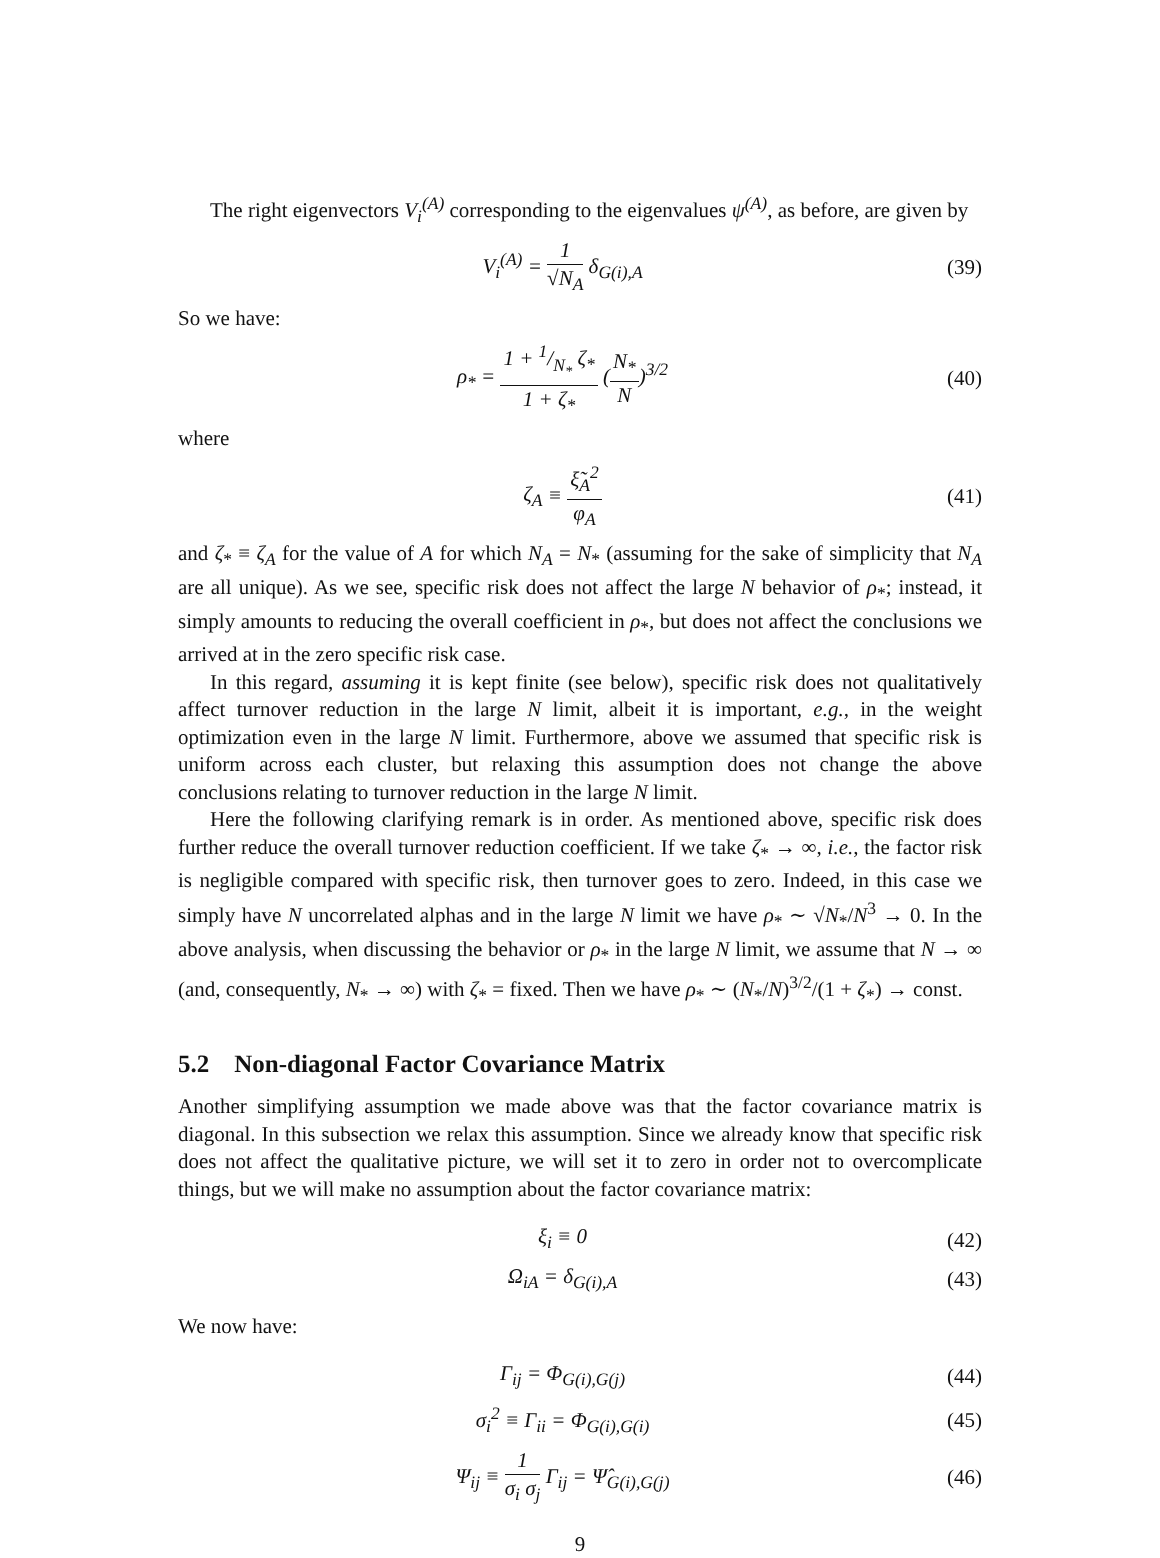The right eigenvectors V<sub>i</sub><sup>(A)</sup> corresponding to the eigenvalues ψ<sup>(A)</sup>, as before, are given by
V<sub>i</sub><sup>(A)</sup> = 1 √N<sub>A</sub> δ<sub>G(i),A</sub> (39)
So we have:
ρ<sub>*</sub> = 1 + 1/N<sub>*</sub> ζ<sub>*</sub> 1 + ζ<sub>*</sub> (N<sub>*</sub> N)<sup>3/2</sup>
(40)
where
ζ<sub>A</sub> ≡ ξ̃<sub>A</sub><sup>2</sup> φ<sub>A</sub> (41)
and ζ<sub>*</sub> ≡ ζ<sub>A</sub> for the value of A for which N<sub>A</sub> = N<sub>*</sub> (assuming for the sake of simplicity that N<sub>A</sub> are all unique). As we see, specific risk does not affect the large N behavior of ρ<sub>*</sub>; instead, it simply amounts to reducing the overall coefficient in ρ<sub>*</sub>, but does not affect the conclusions we arrived at in the zero specific risk case.
In this regard, assuming it is kept finite (see below), specific risk does not qualitatively affect turnover reduction in the large N limit, albeit it is important, e.g., in the weight optimization even in the large N limit. Furthermore, above we assumed that specific risk is uniform across each cluster, but relaxing this assumption does not change the above conclusions relating to turnover reduction in the large N limit.
Here the following clarifying remark is in order. As mentioned above, specific risk does further reduce the overall turnover reduction coefficient. If we take ζ<sub>*</sub> → ∞, i.e., the factor risk is negligible compared with specific risk, then turnover goes to zero. Indeed, in this case we simply have N uncorrelated alphas and in the large N limit we have ρ<sub>*</sub> ∼ √N<sub>*</sub>/N<sup>3</sup> → 0. In the above analysis, when discussing the behavior or ρ<sub>*</sub> in the large N limit, we assume that N → ∞ (and, consequently, N<sub>*</sub> → ∞) with ζ<sub>*</sub> = fixed. Then we have ρ<sub>*</sub> ∼ (N<sub>*</sub>/N)<sup>3/2</sup>/(1 + ζ<sub>*</sub>) → const.
5.2 Non-diagonal Factor Covariance Matrix
Another simplifying assumption we made above was that the factor covariance matrix is diagonal. In this subsection we relax this assumption. Since we already know that specific risk does not affect the qualitative picture, we will set it to zero in order not to overcomplicate things, but we will make no assumption about the factor covariance matrix:
ξ<sub>i</sub> ≡ 0 (42)
Ω<sub>iA</sub> = δ<sub>G(i),A</sub> (43)
We now have:
Γ<sub>ij</sub> = Φ<sub>G(i),G(j)</sub> (44)
σ<sub>i</sub><sup>2</sup> ≡ Γ<sub>ii</sub> = Φ<sub>G(i),G(i)</sub> (45)
Ψ<sub>ij</sub> ≡ 1 σ<sub>i</sub> σ<sub>j</sub> Γ<sub>ij</sub> = Ψ̂<sub>G(i),G(j)</sub>
(46)
9